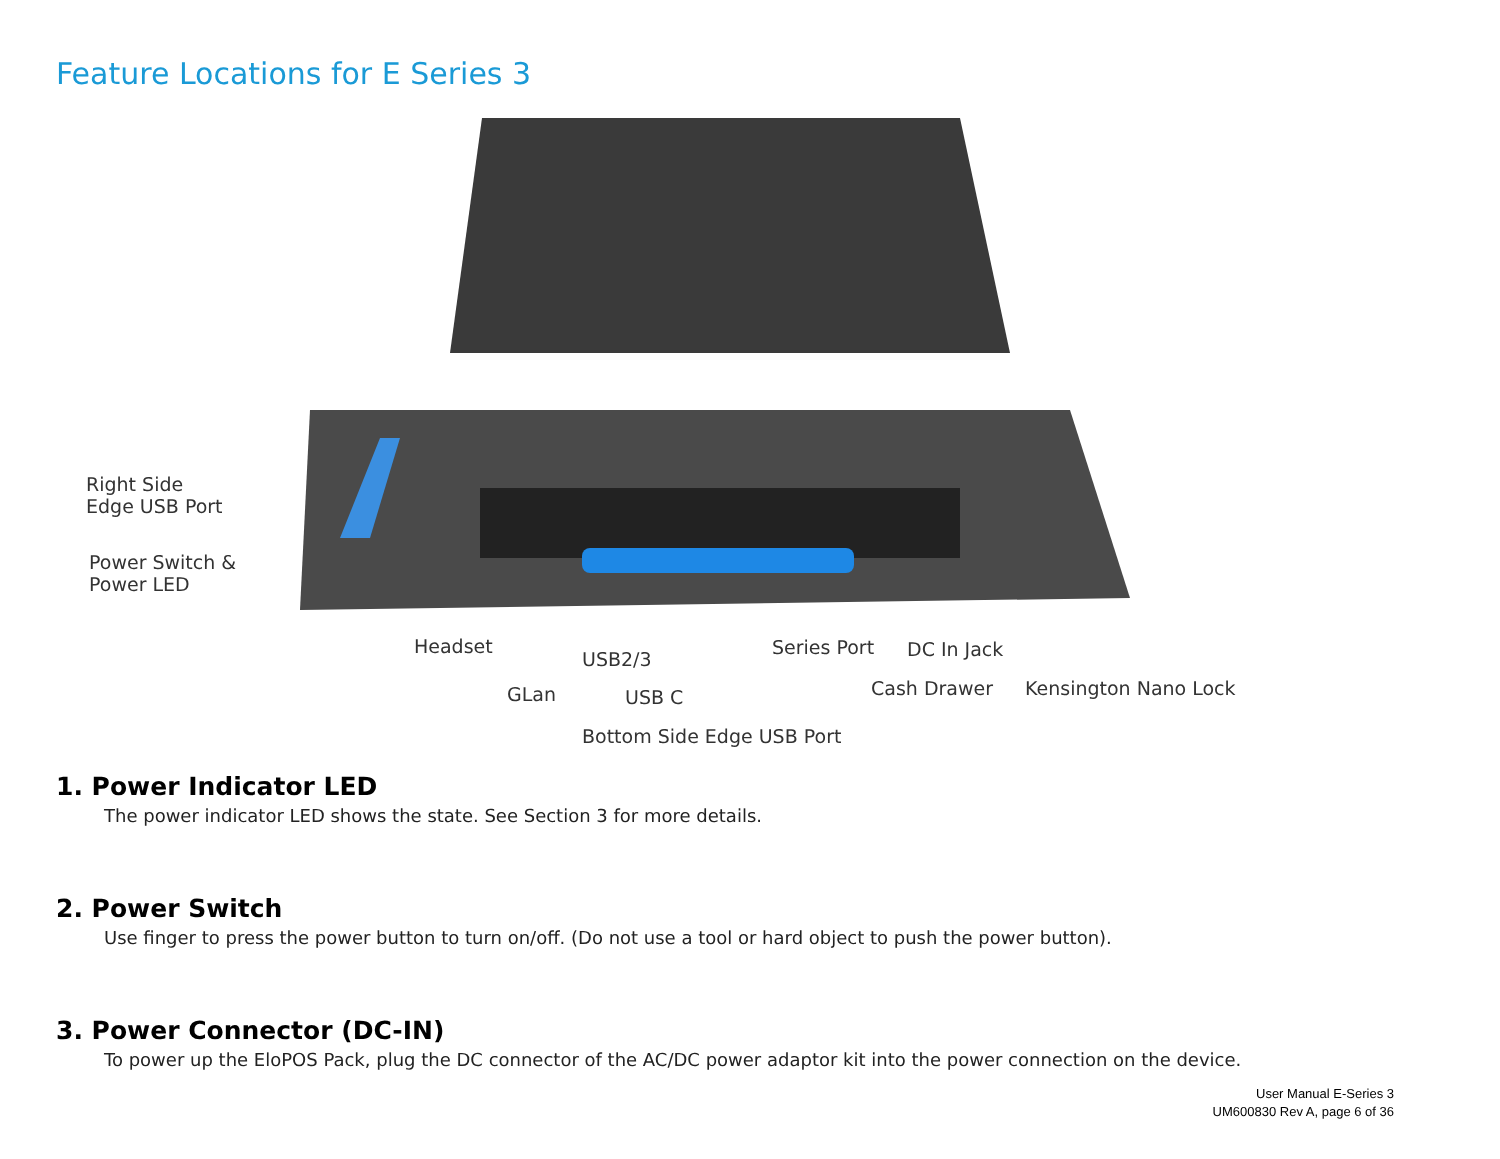Feature Locations for E Series 3
Right Side
Edge USB Port
Power Switch &
Power LED
Headset
USB2/3
Series Port DC In Jack
GLan USB C Cash Drawer Kensington Nano Lock
Bottom Side Edge USB Port
1. Power Indicator LED
The power indicator LED shows the state. See Section 3 for more details.
2. Power Switch
Use finger to press the power button to turn on/off. (Do not use a tool or hard object to push the power button).
3. Power Connector (DC-IN)
To power up the EloPOS Pack, plug the DC connector of the AC/DC power adaptor kit into the power connection on the device.
User Manual E-Series 3
UM600830 Rev A, page 6 of 36